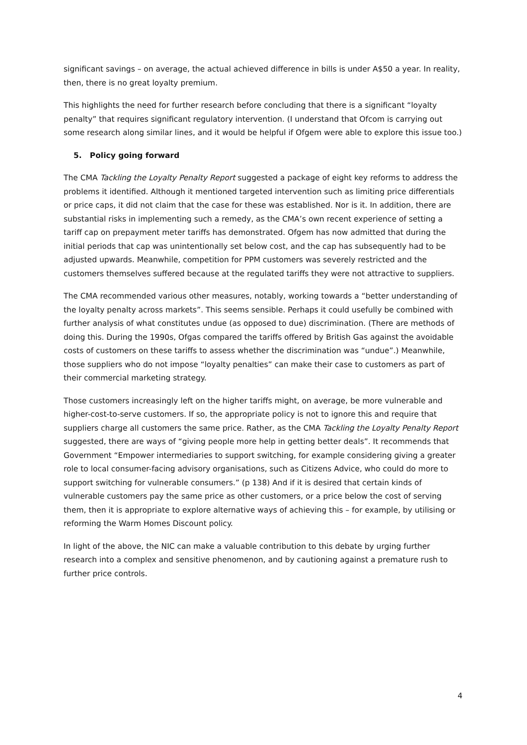significant savings – on average, the actual achieved difference in bills is under A$50 a year. In reality, then, there is no great loyalty premium.
This highlights the need for further research before concluding that there is a significant “loyalty penalty” that requires significant regulatory intervention. (I understand that Ofcom is carrying out some research along similar lines, and it would be helpful if Ofgem were able to explore this issue too.)
5. Policy going forward
The CMA Tackling the Loyalty Penalty Report suggested a package of eight key reforms to address the problems it identified. Although it mentioned targeted intervention such as limiting price differentials or price caps, it did not claim that the case for these was established. Nor is it. In addition, there are substantial risks in implementing such a remedy, as the CMA’s own recent experience of setting a tariff cap on prepayment meter tariffs has demonstrated. Ofgem has now admitted that during the initial periods that cap was unintentionally set below cost, and the cap has subsequently had to be adjusted upwards. Meanwhile, competition for PPM customers was severely restricted and the customers themselves suffered because at the regulated tariffs they were not attractive to suppliers.
The CMA recommended various other measures, notably, working towards a “better understanding of the loyalty penalty across markets”. This seems sensible. Perhaps it could usefully be combined with further analysis of what constitutes undue (as opposed to due) discrimination. (There are methods of doing this. During the 1990s, Ofgas compared the tariffs offered by British Gas against the avoidable costs of customers on these tariffs to assess whether the discrimination was “undue”.) Meanwhile, those suppliers who do not impose “loyalty penalties” can make their case to customers as part of their commercial marketing strategy.
Those customers increasingly left on the higher tariffs might, on average, be more vulnerable and higher-cost-to-serve customers. If so, the appropriate policy is not to ignore this and require that suppliers charge all customers the same price. Rather, as the CMA Tackling the Loyalty Penalty Report suggested, there are ways of “giving people more help in getting better deals”. It recommends that Government “Empower intermediaries to support switching, for example considering giving a greater role to local consumer-facing advisory organisations, such as Citizens Advice, who could do more to support switching for vulnerable consumers.” (p 138) And if it is desired that certain kinds of vulnerable customers pay the same price as other customers, or a price below the cost of serving them, then it is appropriate to explore alternative ways of achieving this – for example, by utilising or reforming the Warm Homes Discount policy.
In light of the above, the NIC can make a valuable contribution to this debate by urging further research into a complex and sensitive phenomenon, and by cautioning against a premature rush to further price controls.
4